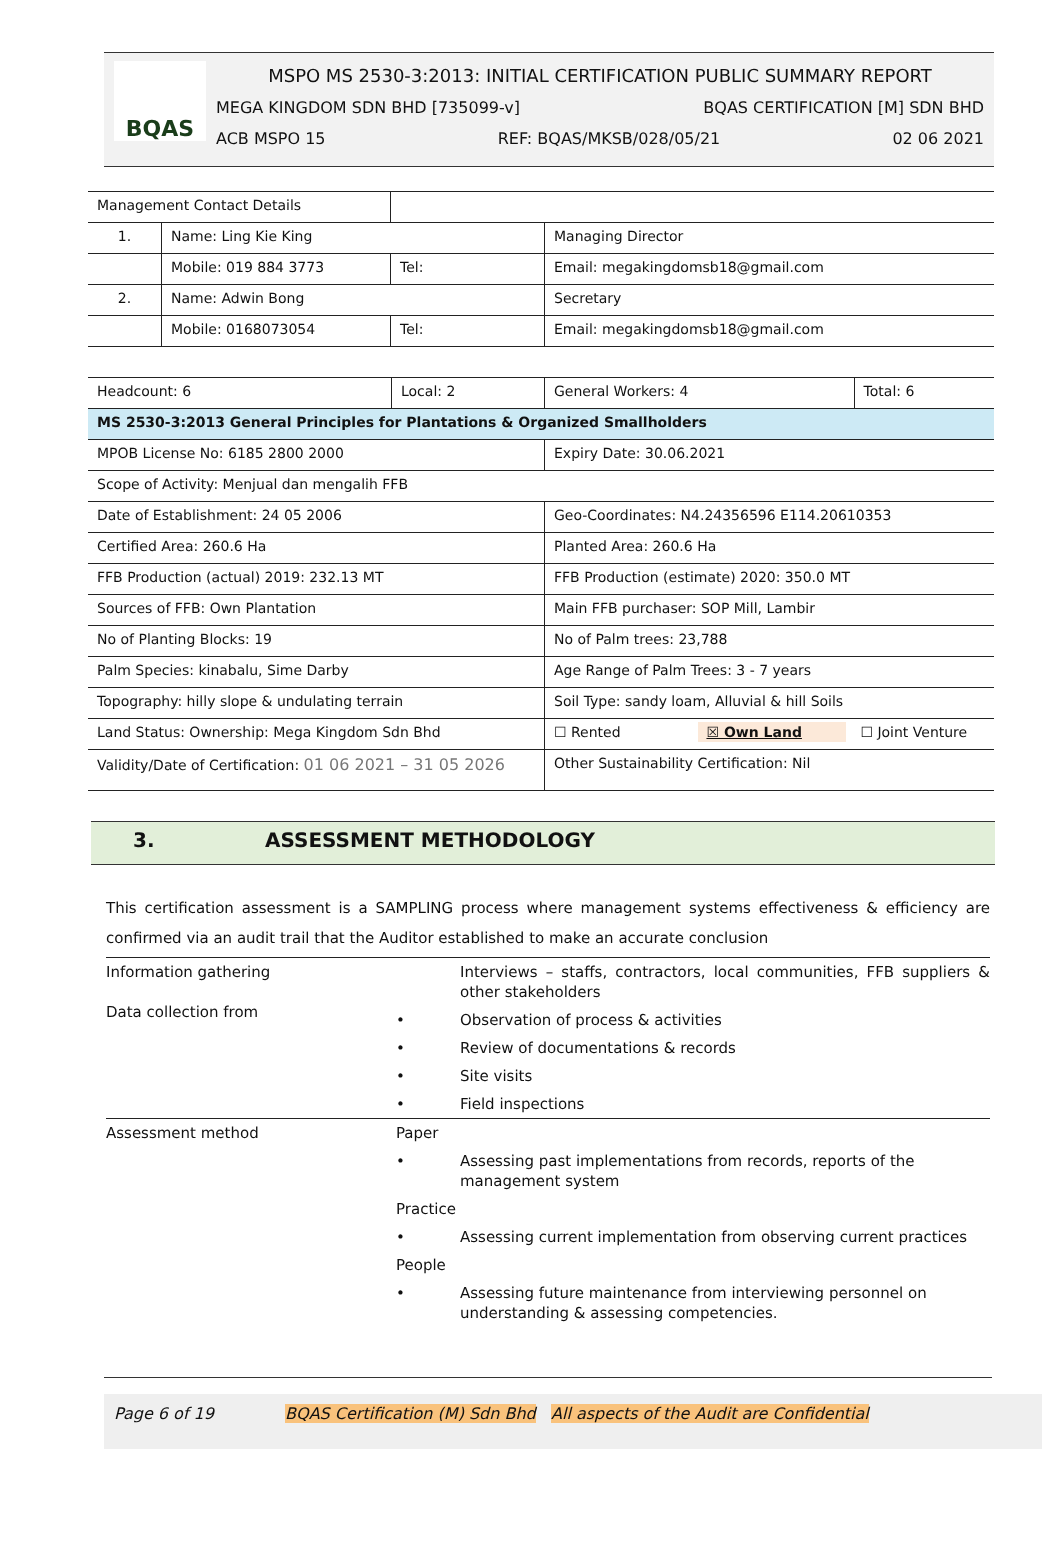BQAS
MSPO MS 2530-3:2013: INITIAL CERTIFICATION PUBLIC SUMMARY REPORT
MEGA KINGDOM SDN BHD [735099-v] BQAS CERTIFICATION [M] SDN BHD
ACB MSPO 15 REF: BQAS/MKSB/028/05/21 02 06 2021
| Management Contact Details | | | |
| 1. | Name: Ling Kie King | | Managing Director |
| | Mobile: 019 884 3773 | Tel: | Email: megakingdomsb18@gmail.com |
| 2. | Name: Adwin Bong | | Secretary |
| | Mobile: 0168073054 | Tel: | Email: megakingdomsb18@gmail.com |
| Headcount: 6 | Local: 2 | General Workers: 4 | Total: 6 |
| MS 2530-3:2013 General Principles for Plantations & Organized Smallholders | | | |
| MPOB License No: 6185 2800 2000 | | Expiry Date: 30.06.2021 | |
| Scope of Activity: Menjual dan mengalih FFB | | | |
| Date of Establishment: 24 05 2006 | | Geo-Coordinates: N4.24356596 E114.20610353 | |
| Certified Area: 260.6 Ha | | Planted Area: 260.6 Ha | |
| FFB Production (actual) 2019: 232.13 MT | | FFB Production (estimate) 2020: 350.0 MT | |
| Sources of FFB: Own Plantation | | Main FFB purchaser: SOP Mill, Lambir | |
| No of Planting Blocks: 19 | | No of Palm trees: 23,788 | |
| Palm Species: kinabalu, Sime Darby | | Age Range of Palm Trees: 3 - 7 years | |
| Topography: hilly slope & undulating terrain | | Soil Type: sandy loam, Alluvial & hill Soils | |
| Land Status: Ownership: Mega Kingdom Sdn Bhd | | ☐ Rented ☒ Own Land ☐ Joint Venture | |
| Validity/Date of Certification: 01 06 2021 – 31 05 2026 | | Other Sustainability Certification: Nil | |
3. ASSESSMENT METHODOLOGY
This certification assessment is a SAMPLING process where management systems effectiveness & efficiency are confirmed via an audit trail that the Auditor established to make an accurate conclusion
| Information gathering Data collection from | | Interviews – staffs, contractors, local communities, FFB suppliers & other stakeholders |
| | • | Observation of process & activities |
| | • | Review of documentations & records |
| | • | Site visits |
| | • | Field inspections |
| Assessment method | Paper | |
| | • | Assessing past implementations from records, reports of the management system |
| | Practice | |
| | • | Assessing current implementation from observing current practices |
| | People | |
| | • | Assessing future maintenance from interviewing personnel on understanding & assessing competencies. |
Page 6 of 19 BQAS Certification (M) Sdn Bhd All aspects of the Audit are Confidential